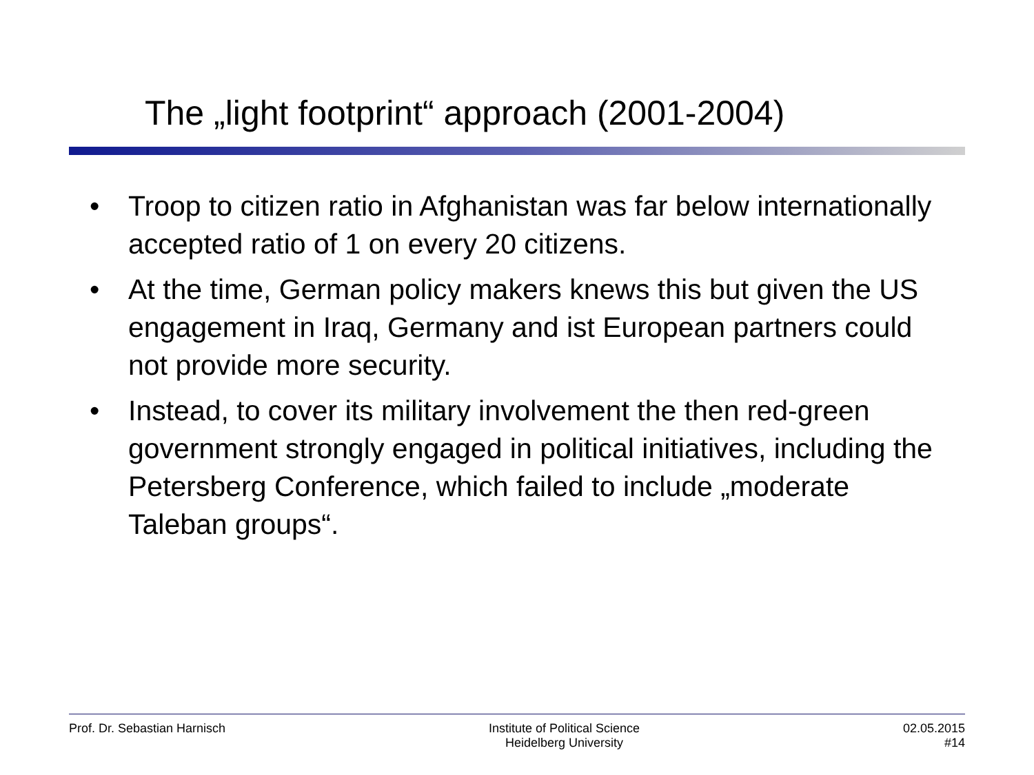The „light footprint“ approach (2001-2004)
• Troop to citizen ratio in Afghanistan was far below internationally accepted ratio of 1 on every 20 citizens.
• At the time, German policy makers knews this but given the US engagement in Iraq, Germany and ist European partners could not provide more security.
• Instead, to cover its military involvement the then red-green government strongly engaged in political initiatives, including the Petersberg Conference, which failed to include „moderate Taleban groups“.
Prof. Dr. Sebastian Harnisch Institute of Political Science
Heidelberg University
02.05.2015
#14